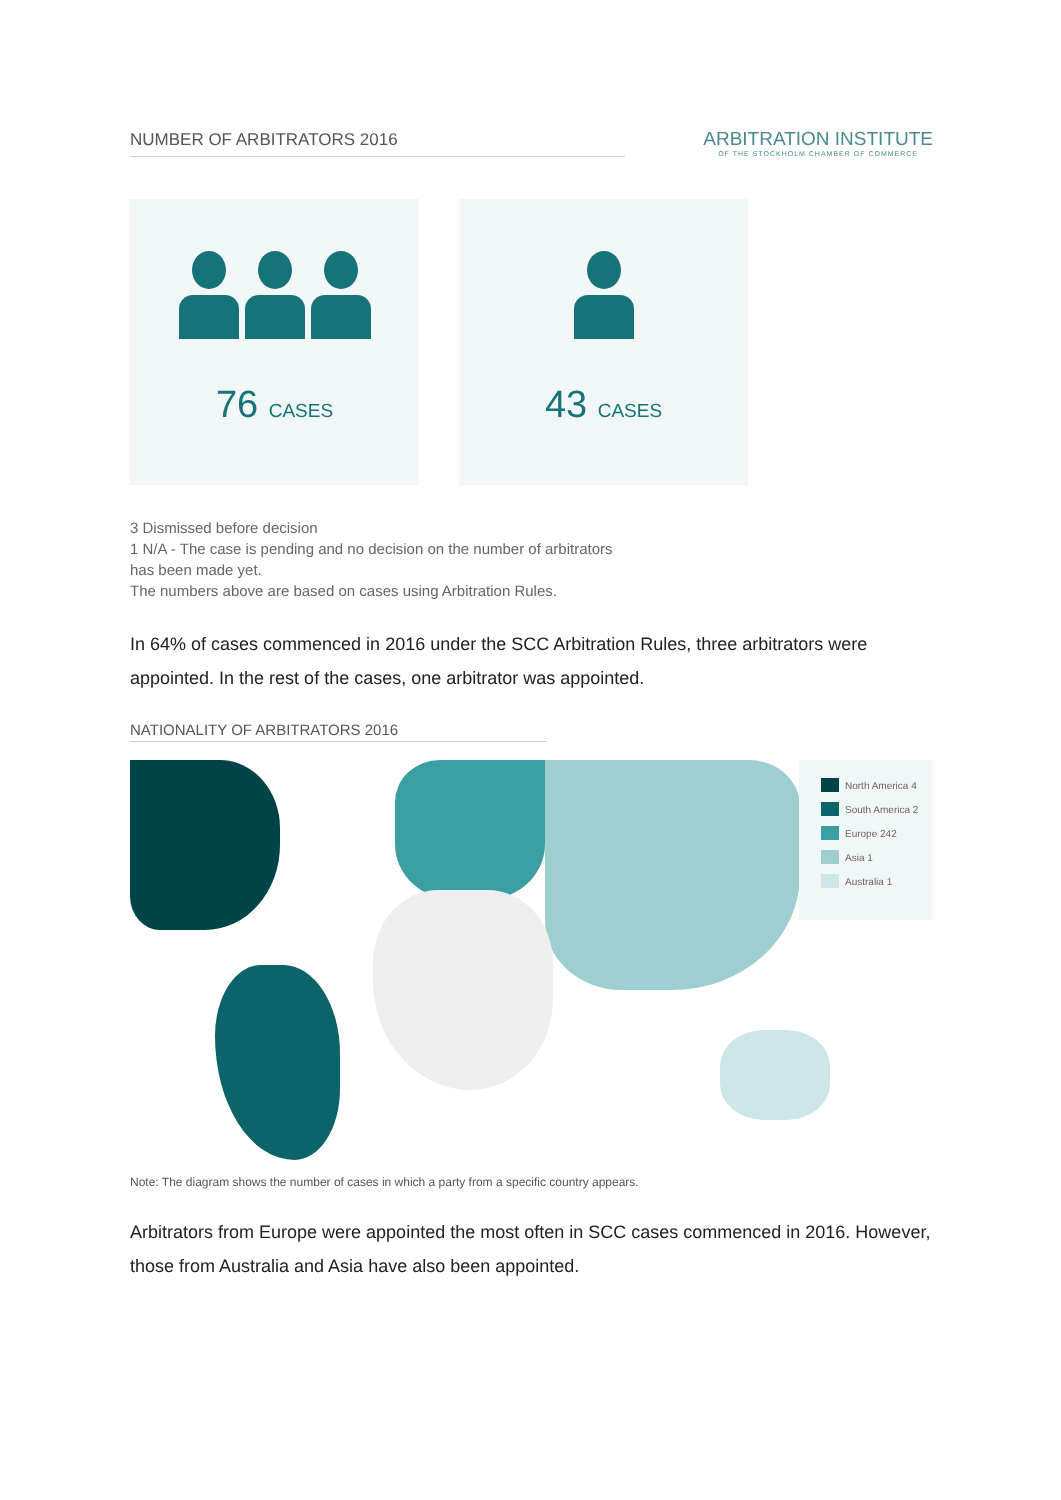NUMBER OF ARBITRATORS 2016
ARBITRATION INSTITUTE
OF THE STOCKHOLM CHAMBER OF COMMERCE
76 CASES
43 CASES
3 Dismissed before decision
1 N/A - The case is pending and no decision on the number of arbitrators
has been made yet.
The numbers above are based on cases using Arbitration Rules.
In 64% of cases commenced in 2016 under the SCC Arbitration Rules, three arbitrators were appointed. In the rest of the cases, one arbitrator was appointed.
NATIONALITY OF ARBITRATORS 2016
North America 4
South America 2
Europe 242
Asia 1
Australia 1
Note: The diagram shows the number of cases in which a party from a specific country appears.
Arbitrators from Europe were appointed the most often in SCC cases commenced in 2016. However, those from Australia and Asia have also been appointed.